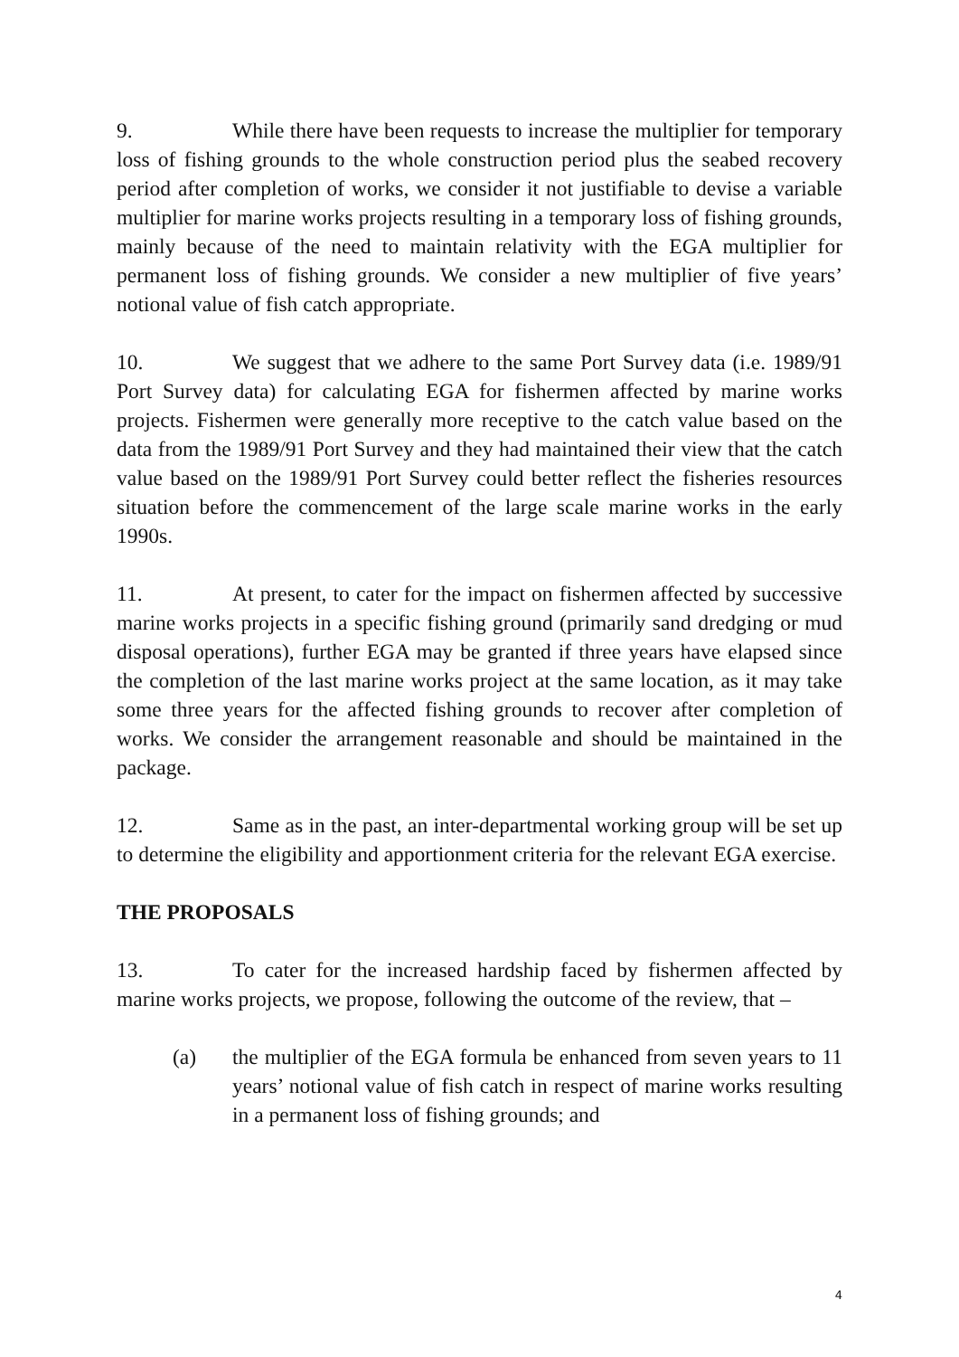9. While there have been requests to increase the multiplier for temporary loss of fishing grounds to the whole construction period plus the seabed recovery period after completion of works, we consider it not justifiable to devise a variable multiplier for marine works projects resulting in a temporary loss of fishing grounds, mainly because of the need to maintain relativity with the EGA multiplier for permanent loss of fishing grounds. We consider a new multiplier of five years’ notional value of fish catch appropriate.
10. We suggest that we adhere to the same Port Survey data (i.e. 1989/91 Port Survey data) for calculating EGA for fishermen affected by marine works projects. Fishermen were generally more receptive to the catch value based on the data from the 1989/91 Port Survey and they had maintained their view that the catch value based on the 1989/91 Port Survey could better reflect the fisheries resources situation before the commencement of the large scale marine works in the early 1990s.
11. At present, to cater for the impact on fishermen affected by successive marine works projects in a specific fishing ground (primarily sand dredging or mud disposal operations), further EGA may be granted if three years have elapsed since the completion of the last marine works project at the same location, as it may take some three years for the affected fishing grounds to recover after completion of works. We consider the arrangement reasonable and should be maintained in the package.
12. Same as in the past, an inter-departmental working group will be set up to determine the eligibility and apportionment criteria for the relevant EGA exercise.
THE PROPOSALS
13. To cater for the increased hardship faced by fishermen affected by marine works projects, we propose, following the outcome of the review, that –
(a) the multiplier of the EGA formula be enhanced from seven years to 11 years’ notional value of fish catch in respect of marine works resulting in a permanent loss of fishing grounds; and
4